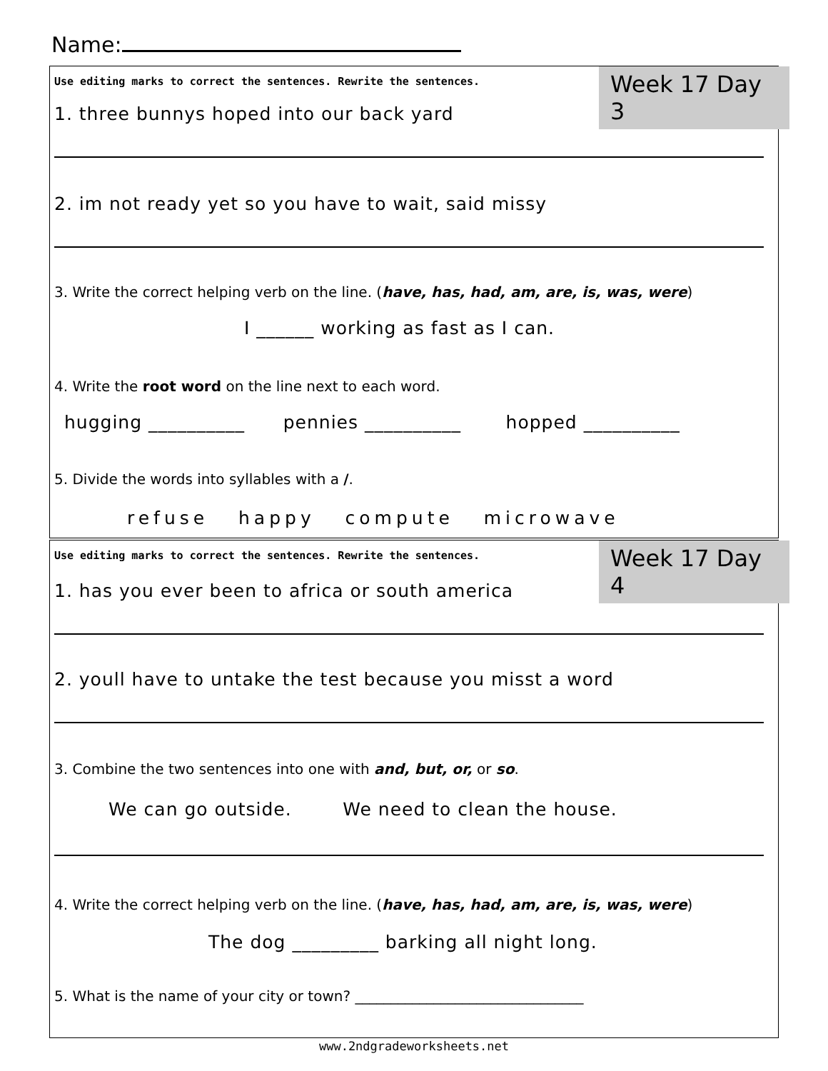Name:
Use editing marks to correct the sentences. Rewrite the sentences.
Week 17 Day 3
1. three bunnys hoped into our back yard
2. im not ready yet so you have to wait, said missy
3. Write the correct helping verb on the line. (have, has, had, am, are, is, was, were)
I ______ working as fast as I can.
4. Write the root word on the line next to each word.
hugging __________ pennies __________ hopped __________
5. Divide the words into syllables with a /.
refuse happy compute microwave
Use editing marks to correct the sentences. Rewrite the sentences.
Week 17 Day 4
1. has you ever been to africa or south america
2. youll have to untake the test because you misst a word
3. Combine the two sentences into one with and, but, or, or so.
We can go outside. We need to clean the house.
4. Write the correct helping verb on the line. (have, has, had, am, are, is, was, were)
The dog _________ barking all night long.
5. What is the name of your city or town? ________________________________
www.2ndgradeworksheets.net